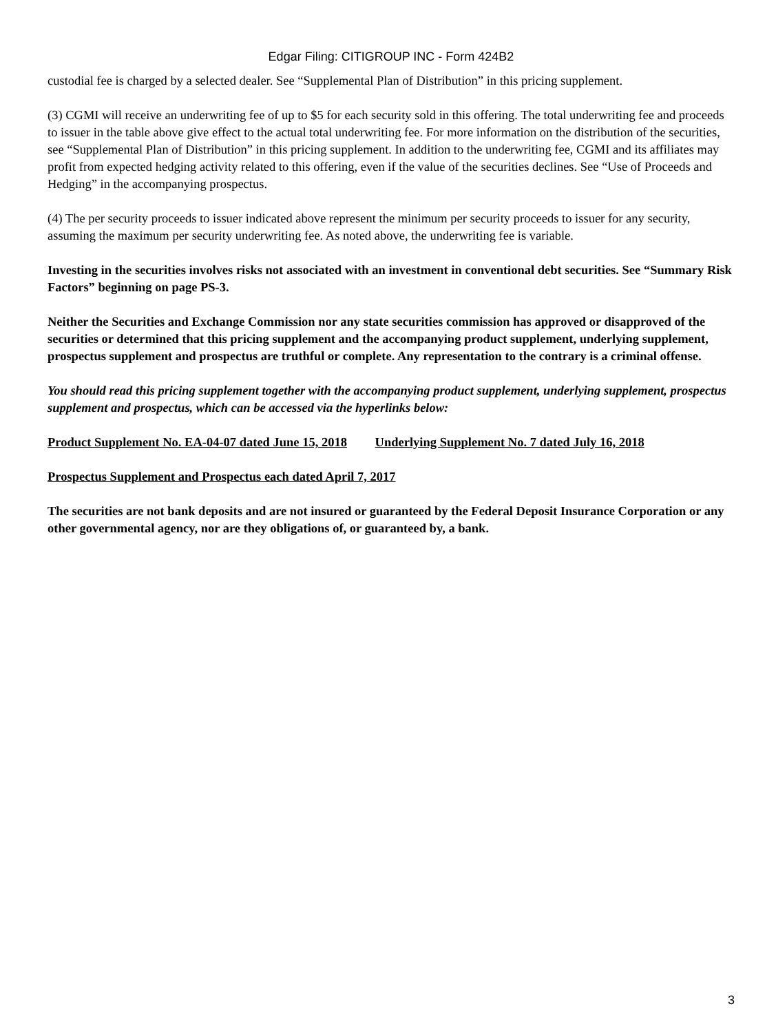Edgar Filing: CITIGROUP INC - Form 424B2
custodial fee is charged by a selected dealer. See “Supplemental Plan of Distribution” in this pricing supplement.
(3) CGMI will receive an underwriting fee of up to $5 for each security sold in this offering. The total underwriting fee and proceeds to issuer in the table above give effect to the actual total underwriting fee. For more information on the distribution of the securities, see “Supplemental Plan of Distribution” in this pricing supplement. In addition to the underwriting fee, CGMI and its affiliates may profit from expected hedging activity related to this offering, even if the value of the securities declines. See “Use of Proceeds and Hedging” in the accompanying prospectus.
(4) The per security proceeds to issuer indicated above represent the minimum per security proceeds to issuer for any security, assuming the maximum per security underwriting fee. As noted above, the underwriting fee is variable.
Investing in the securities involves risks not associated with an investment in conventional debt securities. See “Summary Risk Factors” beginning on page PS-3.
Neither the Securities and Exchange Commission nor any state securities commission has approved or disapproved of the securities or determined that this pricing supplement and the accompanying product supplement, underlying supplement, prospectus supplement and prospectus are truthful or complete. Any representation to the contrary is a criminal offense.
You should read this pricing supplement together with the accompanying product supplement, underlying supplement, prospectus supplement and prospectus, which can be accessed via the hyperlinks below:
Product Supplement No. EA-04-07 dated June 15, 2018 Underlying Supplement No. 7 dated July 16, 2018
Prospectus Supplement and Prospectus each dated April 7, 2017
The securities are not bank deposits and are not insured or guaranteed by the Federal Deposit Insurance Corporation or any other governmental agency, nor are they obligations of, or guaranteed by, a bank.
3